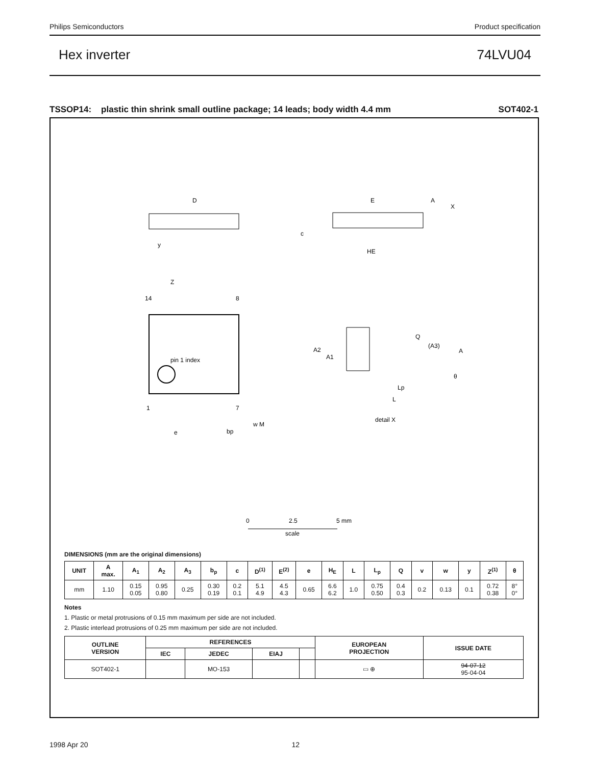Philips Semiconductors Product specification
Hex inverter 74LVU04
TSSOP14: plastic thin shrink small outline package; 14 leads; body width 4.4 mm SOT402-1
D
E
A
X
HE
c
y
pin 1 index
14
8
1
7
Z
e
bp
w M
Q
(A3)
A
A2
A1
Lp
L
θ
detail X
0
2.5
5 mm
scale
DIMENSIONS (mm are the original dimensions)
| UNIT | A max. | A<sub>1</sub> | A<sub>2</sub> | A<sub>3</sub> | b<sub>p</sub> | c | D<sup>(1)</sup> | E<sup>(2)</sup> | e | H<sub>E</sub> | L | L<sub>p</sub> | Q | v | w | y | Z<sup>(1)</sup> | θ |
| --- | --- | --- | --- | --- | --- | --- | --- | --- | --- | --- | --- | --- | --- | --- | --- | --- | --- | --- |
| mm | 1.10 | 0.15 0.05 | 0.95 0.80 | 0.25 | 0.30 0.19 | 0.2 0.1 | 5.1 4.9 | 4.5 4.3 | 0.65 | 6.6 6.2 | 1.0 | 0.75 0.50 | 0.4 0.3 | 0.2 | 0.13 | 0.1 | 0.72 0.38 | 8° 0° |
Notes
1. Plastic or metal protrusions of 0.15 mm maximum per side are not included.
2. Plastic interlead protrusions of 0.25 mm maximum per side are not included.
| OUTLINE VERSION | REFERENCES | | | | EUROPEAN PROJECTION | ISSUE DATE |
| --- | --- | --- | --- | --- | --- | --- |
| | IEC | JEDEC | EIAJ | | | |
| SOT402-1 | | MO-153 | | | ▭ ⊕ | 94-07-12 95-04-04 |
1998 Apr 20 12